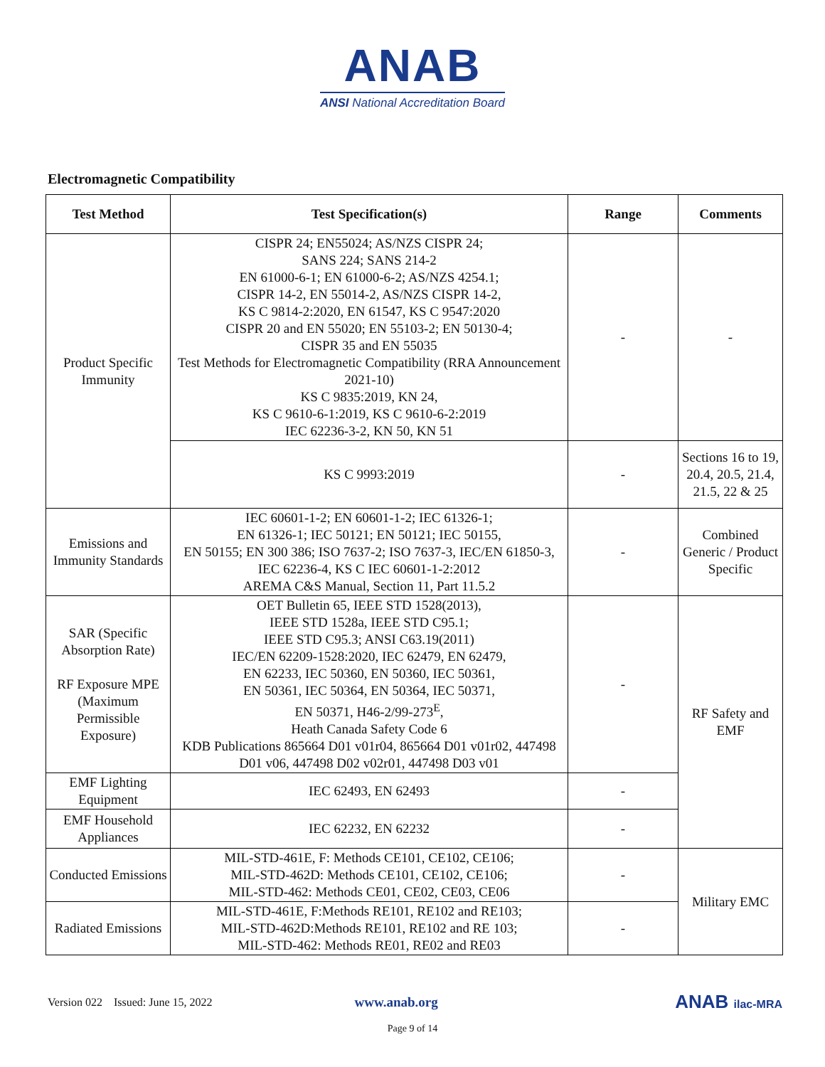ANAB
ANSI National Accreditation Board
Electromagnetic Compatibility
| Test Method | Test Specification(s) | Range | Comments |
| --- | --- | --- | --- |
| Product Specific Immunity | CISPR 24; EN55024; AS/NZS CISPR 24; SANS 224; SANS 214-2 EN 61000-6-1; EN 61000-6-2; AS/NZS 4254.1; CISPR 14-2, EN 55014-2, AS/NZS CISPR 14-2, KS C 9814-2:2020, EN 61547, KS C 9547:2020 CISPR 20 and EN 55020; EN 55103-2; EN 50130-4; CISPR 35 and EN 55035 Test Methods for Electromagnetic Compatibility (RRA Announcement 2021-10) KS C 9835:2019, KN 24, KS C 9610-6-1:2019, KS C 9610-6-2:2019 IEC 62236-3-2, KN 50, KN 51 | - | - |
| | KS C 9993:2019 | - | Sections 16 to 19, 20.4, 20.5, 21.4, 21.5, 22 & 25 |
| Emissions and Immunity Standards | IEC 60601-1-2; EN 60601-1-2; IEC 61326-1; EN 61326-1; IEC 50121; EN 50121; IEC 50155, EN 50155; EN 300 386; ISO 7637-2; ISO 7637-3, IEC/EN 61850-3, IEC 62236-4, KS C IEC 60601-1-2:2012 AREMA C&S Manual, Section 11, Part 11.5.2 | - | Combined Generic / Product Specific |
| SAR (Specific Absorption Rate) RF Exposure MPE (Maximum Permissible Exposure) | OET Bulletin 65, IEEE STD 1528(2013), IEEE STD 1528a, IEEE STD C95.1; IEEE STD C95.3; ANSI C63.19(2011) IEC/EN 62209-1528:2020, IEC 62479, EN 62479, EN 62233, IEC 50360, EN 50360, IEC 50361, EN 50361, IEC 50364, EN 50364, IEC 50371, EN 50371, H46-2/99-273<sup>E</sup>, Heath Canada Safety Code 6 KDB Publications 865664 D01 v01r04, 865664 D01 v01r02, 447498 D01 v06, 447498 D02 v02r01, 447498 D03 v01 | - | RF Safety and EMF |
| EMF Lighting Equipment | IEC 62493, EN 62493 | - | |
| EMF Household Appliances | IEC 62232, EN 62232 | - | |
| Conducted Emissions | MIL-STD-461E, F: Methods CE101, CE102, CE106; MIL-STD-462D: Methods CE101, CE102, CE106; MIL-STD-462: Methods CE01, CE02, CE03, CE06 | - | Military EMC |
| Radiated Emissions | MIL-STD-461E, F:Methods RE101, RE102 and RE103; MIL-STD-462D:Methods RE101, RE102 and RE 103; MIL-STD-462: Methods RE01, RE02 and RE03 | - | |
Version 022 Issued: June 15, 2022 www.anab.org ANAB ilac-MRA
Page 9 of 14